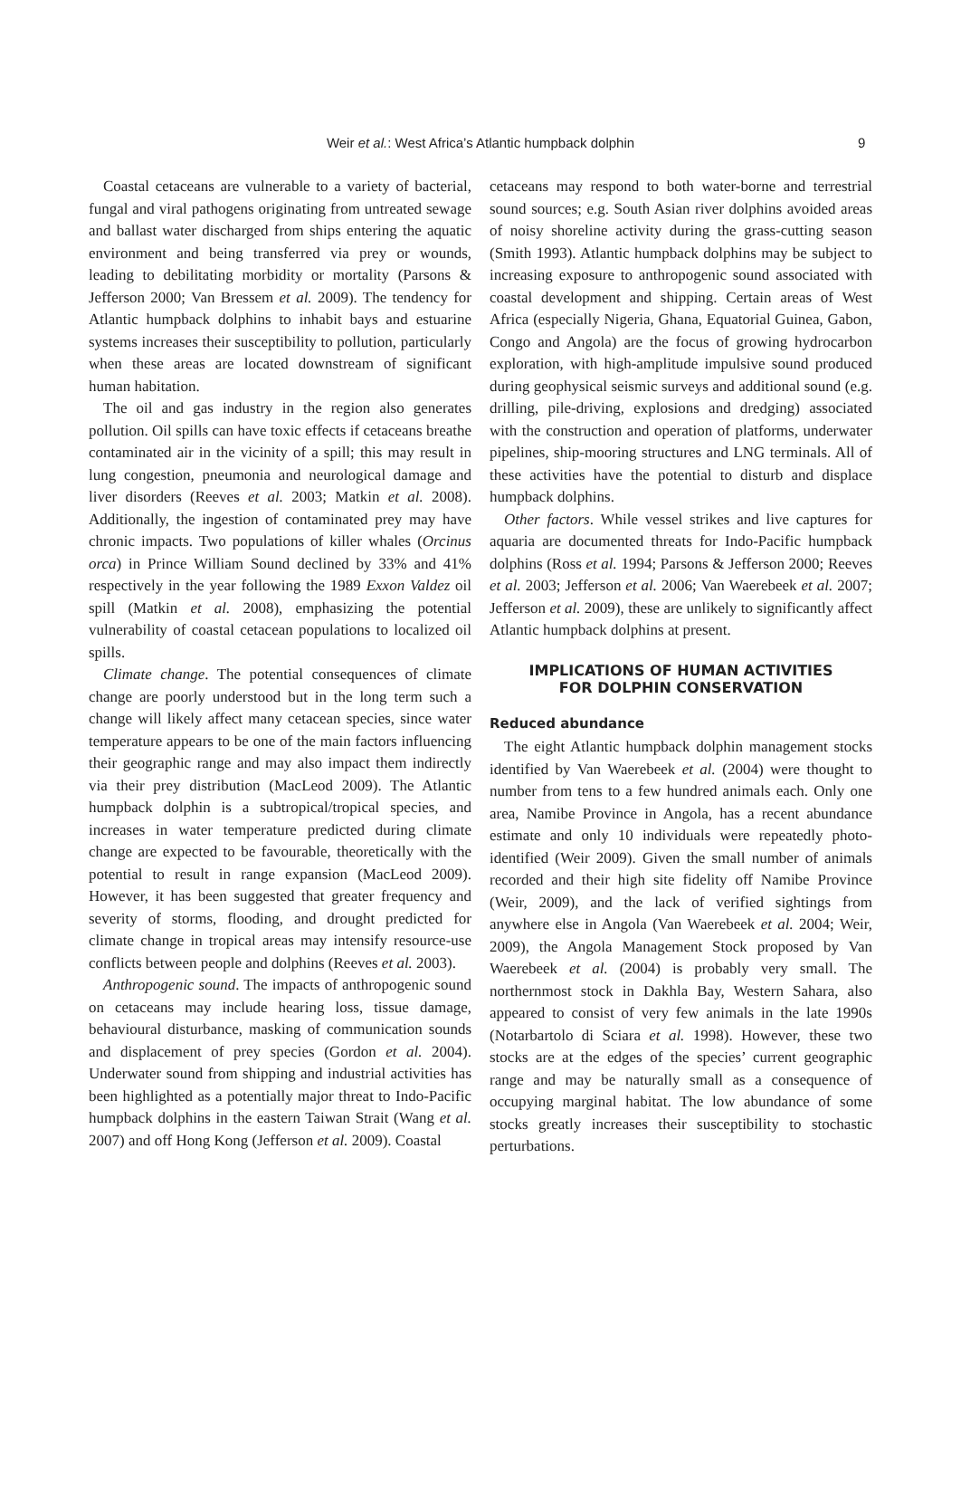Weir et al.: West Africa’s Atlantic humpback dolphin
9
Coastal cetaceans are vulnerable to a variety of bacterial, fungal and viral pathogens originating from untreated sewage and ballast water discharged from ships entering the aquatic environment and being transferred via prey or wounds, leading to debilitating morbidity or mortality (Parsons & Jefferson 2000; Van Bressem et al. 2009). The tendency for Atlantic humpback dolphins to inhabit bays and estuarine systems increases their susceptibility to pollution, particularly when these areas are located downstream of significant human habitation.
The oil and gas industry in the region also generates pollution. Oil spills can have toxic effects if cetaceans breathe contaminated air in the vicinity of a spill; this may result in lung congestion, pneumonia and neurological damage and liver disorders (Reeves et al. 2003; Matkin et al. 2008). Additionally, the ingestion of contaminated prey may have chronic impacts. Two populations of killer whales (Orcinus orca) in Prince William Sound declined by 33% and 41% respectively in the year following the 1989 Exxon Valdez oil spill (Matkin et al. 2008), emphasizing the potential vulnerability of coastal cetacean populations to localized oil spills.
Climate change. The potential consequences of climate change are poorly understood but in the long term such a change will likely affect many cetacean species, since water temperature appears to be one of the main factors influencing their geographic range and may also impact them indirectly via their prey distribution (MacLeod 2009). The Atlantic humpback dolphin is a subtropical/tropical species, and increases in water temperature predicted during climate change are expected to be favourable, theoretically with the potential to result in range expansion (MacLeod 2009). However, it has been suggested that greater frequency and severity of storms, flooding, and drought predicted for climate change in tropical areas may intensify resource-use conflicts between people and dolphins (Reeves et al. 2003).
Anthropogenic sound. The impacts of anthropogenic sound on cetaceans may include hearing loss, tissue damage, behavioural disturbance, masking of communication sounds and displacement of prey species (Gordon et al. 2004). Underwater sound from shipping and industrial activities has been highlighted as a potentially major threat to Indo-Pacific humpback dolphins in the eastern Taiwan Strait (Wang et al. 2007) and off Hong Kong (Jefferson et al. 2009). Coastal
cetaceans may respond to both water-borne and terrestrial sound sources; e.g. South Asian river dolphins avoided areas of noisy shoreline activity during the grass-cutting season (Smith 1993). Atlantic humpback dolphins may be subject to increasing exposure to anthropogenic sound associated with coastal development and shipping. Certain areas of West Africa (especially Nigeria, Ghana, Equatorial Guinea, Gabon, Congo and Angola) are the focus of growing hydrocarbon exploration, with high-amplitude impulsive sound produced during geophysical seismic surveys and additional sound (e.g. drilling, pile-driving, explosions and dredging) associated with the construction and operation of platforms, underwater pipelines, ship-mooring structures and LNG terminals. All of these activities have the potential to disturb and displace humpback dolphins.
Other factors. While vessel strikes and live captures for aquaria are documented threats for Indo-Pacific humpback dolphins (Ross et al. 1994; Parsons & Jefferson 2000; Reeves et al. 2003; Jefferson et al. 2006; Van Waerebeek et al. 2007; Jefferson et al. 2009), these are unlikely to significantly affect Atlantic humpback dolphins at present.
IMPLICATIONS OF HUMAN ACTIVITIES FOR DOLPHIN CONSERVATION
Reduced abundance
The eight Atlantic humpback dolphin management stocks identified by Van Waerebeek et al. (2004) were thought to number from tens to a few hundred animals each. Only one area, Namibe Province in Angola, has a recent abundance estimate and only 10 individuals were repeatedly photo-identified (Weir 2009). Given the small number of animals recorded and their high site fidelity off Namibe Province (Weir, 2009), and the lack of verified sightings from anywhere else in Angola (Van Waerebeek et al. 2004; Weir, 2009), the Angola Management Stock proposed by Van Waerebeek et al. (2004) is probably very small. The northernmost stock in Dakhla Bay, Western Sahara, also appeared to consist of very few animals in the late 1990s (Notarbartolo di Sciara et al. 1998). However, these two stocks are at the edges of the species’ current geographic range and may be naturally small as a consequence of occupying marginal habitat. The low abundance of some stocks greatly increases their susceptibility to stochastic perturbations.